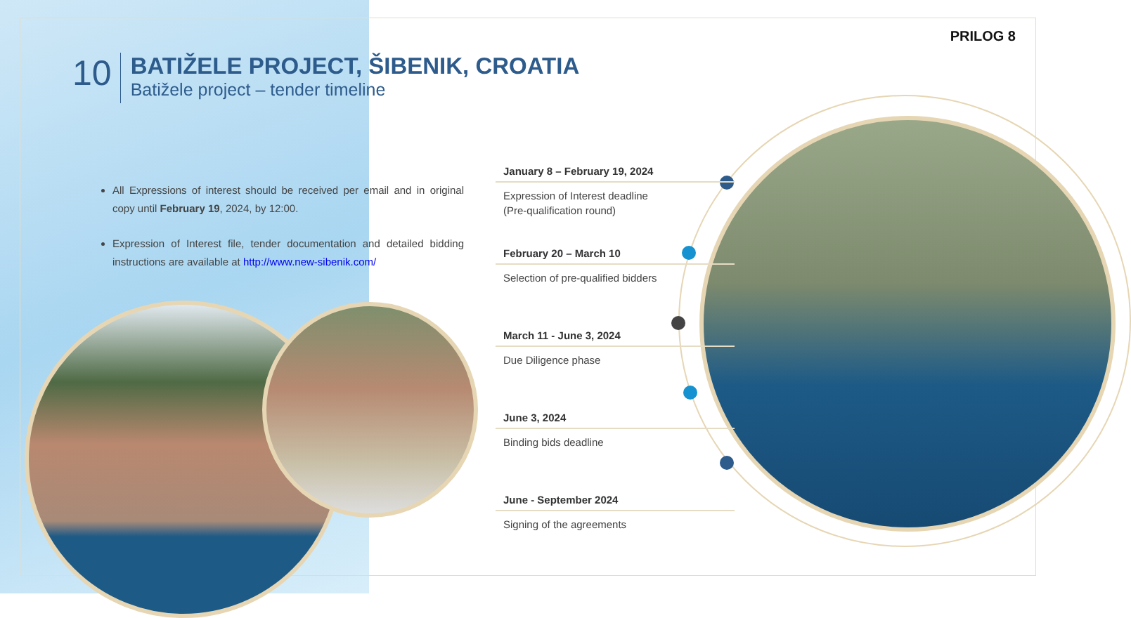PRILOG 8
10
BATIŽELE PROJECT, ŠIBENIK, CROATIA
Batižele project – tender timeline
All Expressions of interest should be received per email and in original copy until February 19, 2024, by 12:00.
Expression of Interest file, tender documentation and detailed bidding instructions are available at http://www.new-sibenik.com/
January 8 – February 19, 2024
Expression of Interest deadline
(Pre-qualification round)
February 20 – March 10
Selection of pre-qualified bidders
March 11 - June 3, 2024
Due Diligence phase
June 3, 2024
Binding bids deadline
June - September 2024
Signing of the agreements